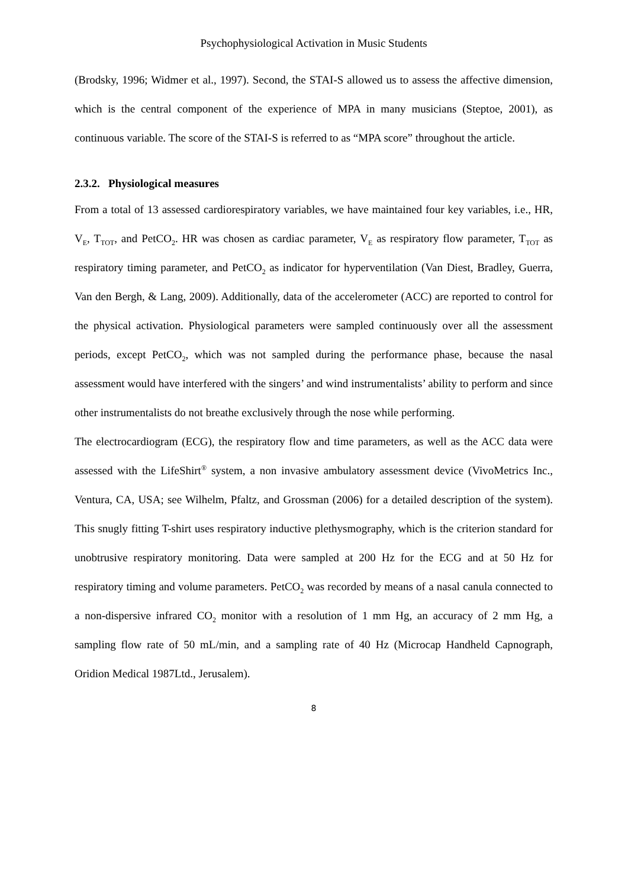Psychophysiological Activation in Music Students
(Brodsky, 1996; Widmer et al., 1997). Second, the STAI-S allowed us to assess the affective dimension, which is the central component of the experience of MPA in many musicians (Steptoe, 2001), as continuous variable. The score of the STAI-S is referred to as “MPA score” throughout the article.
2.3.2. Physiological measures
From a total of 13 assessed cardiorespiratory variables, we have maintained four key variables, i.e., HR, V<sub>E</sub>, T<sub>TOT</sub>, and PetCO<sub>2</sub>. HR was chosen as cardiac parameter, V<sub>E</sub> as respiratory flow parameter, T<sub>TOT</sub> as respiratory timing parameter, and PetCO<sub>2</sub> as indicator for hyperventilation (Van Diest, Bradley, Guerra, Van den Bergh, & Lang, 2009). Additionally, data of the accelerometer (ACC) are reported to control for the physical activation. Physiological parameters were sampled continuously over all the assessment periods, except PetCO<sub>2</sub>, which was not sampled during the performance phase, because the nasal assessment would have interfered with the singers’ and wind instrumentalists’ ability to perform and since other instrumentalists do not breathe exclusively through the nose while performing.
The electrocardiogram (ECG), the respiratory flow and time parameters, as well as the ACC data were assessed with the LifeShirt<sup>®</sup> system, a non invasive ambulatory assessment device (VivoMetrics Inc., Ventura, CA, USA; see Wilhelm, Pfaltz, and Grossman (2006) for a detailed description of the system). This snugly fitting T-shirt uses respiratory inductive plethysmography, which is the criterion standard for unobtrusive respiratory monitoring. Data were sampled at 200 Hz for the ECG and at 50 Hz for respiratory timing and volume parameters. PetCO<sub>2</sub> was recorded by means of a nasal canula connected to a non-dispersive infrared CO<sub>2</sub> monitor with a resolution of 1 mm Hg, an accuracy of 2 mm Hg, a sampling flow rate of 50 mL/min, and a sampling rate of 40 Hz (Microcap Handheld Capnograph, Oridion Medical 1987Ltd., Jerusalem).
8